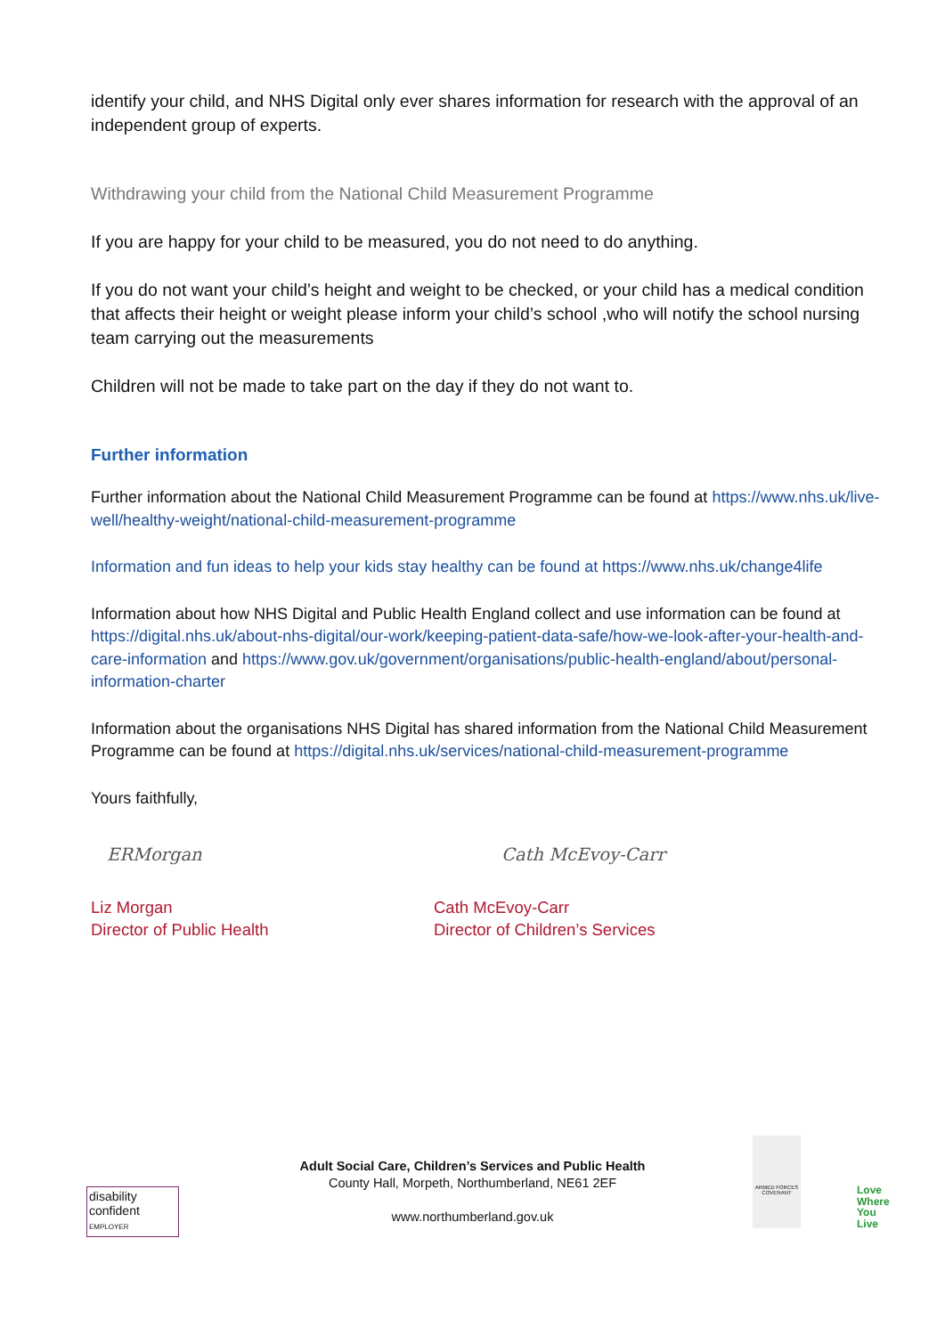identify your child, and NHS Digital only ever shares information for research with the approval of an independent group of experts.
Withdrawing your child from the National Child Measurement Programme
If you are happy for your child to be measured, you do not need to do anything.
If you do not want your child’s height and weight to be checked, or your child has a medical condition that affects their height or weight please inform your child’s school ,who will notify the school nursing team carrying out the measurements
Children will not be made to take part on the day if they do not want to.
Further information
Further information about the National Child Measurement Programme can be found at https://www.nhs.uk/live-well/healthy-weight/national-child-measurement-programme
Information and fun ideas to help your kids stay healthy can be found at https://www.nhs.uk/change4life
Information about how NHS Digital and Public Health England collect and use information can be found at https://digital.nhs.uk/about-nhs-digital/our-work/keeping-patient-data-safe/how-we-look-after-your-health-and-care-information and https://www.gov.uk/government/organisations/public-health-england/about/personal-information-charter
Information about the organisations NHS Digital has shared information from the National Child Measurement Programme can be found at https://digital.nhs.uk/services/national-child-measurement-programme
Yours faithfully,
ERMorgan Cath McEvoy-Carr
Liz Morgan
Director of Public Health
Cath McEvoy-Carr
Director of Children’s Services
disability
confident
EMPLOYER
Adult Social Care, Children’s Services and Public Health
County Hall, Morpeth, Northumberland, NE61 2EF
www.northumberland.gov.uk
ARMED FORCES COVENANT
Love
Where
You
Live